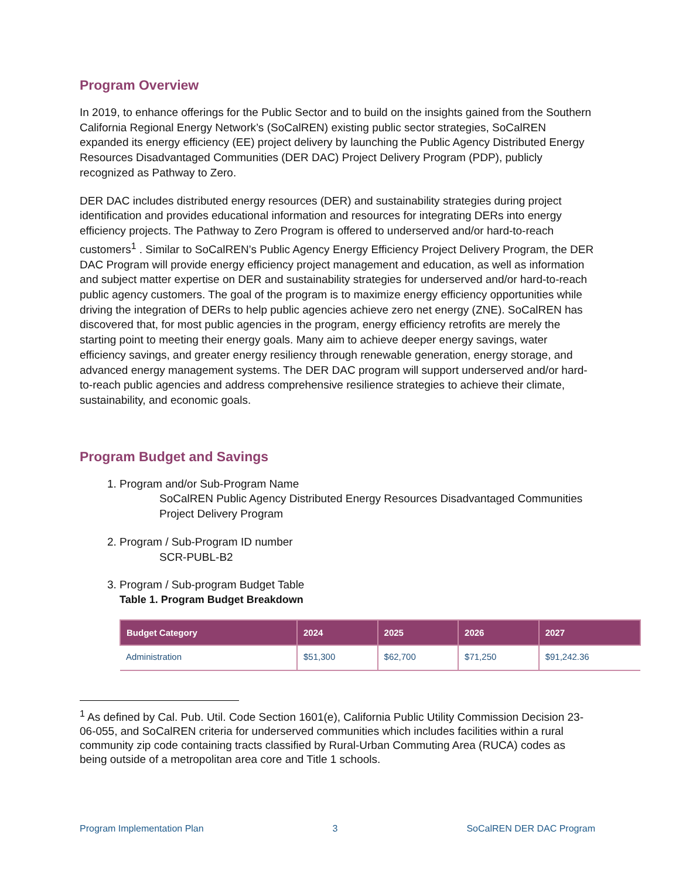Program Overview
In 2019, to enhance offerings for the Public Sector and to build on the insights gained from the Southern California Regional Energy Network’s (SoCalREN) existing public sector strategies, SoCalREN expanded its energy efficiency (EE) project delivery by launching the Public Agency Distributed Energy Resources Disadvantaged Communities (DER DAC) Project Delivery Program (PDP), publicly recognized as Pathway to Zero.
DER DAC includes distributed energy resources (DER) and sustainability strategies during project identification and provides educational information and resources for integrating DERs into energy efficiency projects. The Pathway to Zero Program is offered to underserved and/or hard-to-reach customers<sup>1</sup> . Similar to SoCalREN’s Public Agency Energy Efficiency Project Delivery Program, the DER DAC Program will provide energy efficiency project management and education, as well as information and subject matter expertise on DER and sustainability strategies for underserved and/or hard-to-reach public agency customers. The goal of the program is to maximize energy efficiency opportunities while driving the integration of DERs to help public agencies achieve zero net energy (ZNE). SoCalREN has discovered that, for most public agencies in the program, energy efficiency retrofits are merely the starting point to meeting their energy goals. Many aim to achieve deeper energy savings, water efficiency savings, and greater energy resiliency through renewable generation, energy storage, and advanced energy management systems. The DER DAC program will support underserved and/or hard-to-reach public agencies and address comprehensive resilience strategies to achieve their climate, sustainability, and economic goals.
Program Budget and Savings
1. Program and/or Sub-Program Name
SoCalREN Public Agency Distributed Energy Resources Disadvantaged Communities Project Delivery Program
2. Program / Sub-Program ID number
SCR-PUBL-B2
3. Program / Sub-program Budget Table
Table 1. Program Budget Breakdown
| Budget Category | 2024 | 2025 | 2026 | 2027 |
| --- | --- | --- | --- | --- |
| Administration | $51,300 | $62,700 | $71,250 | $91,242.36 |
<sup>1</sup> As defined by Cal. Pub. Util. Code Section 1601(e), California Public Utility Commission Decision 23-06-055, and SoCalREN criteria for underserved communities which includes facilities within a rural community zip code containing tracts classified by Rural-Urban Commuting Area (RUCA) codes as being outside of a metropolitan area core and Title 1 schools.
Program Implementation Plan 3 SoCalREN DER DAC Program